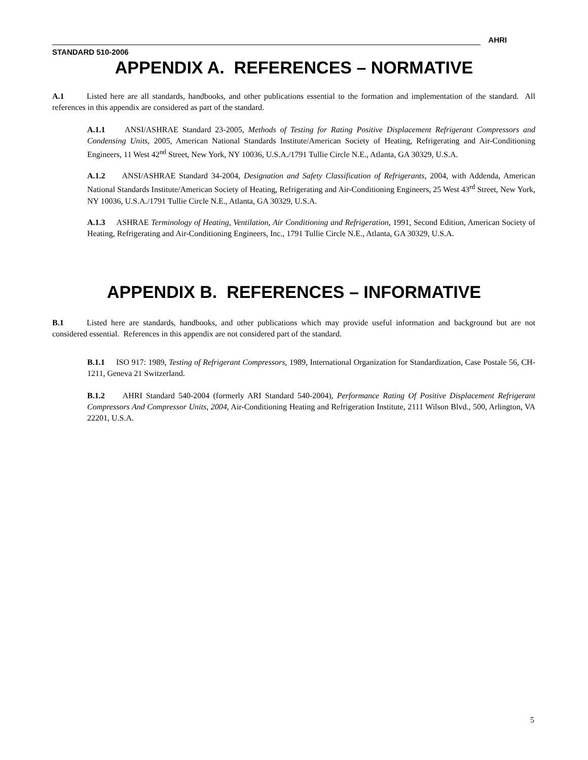AHRI
STANDARD 510-2006
APPENDIX A. REFERENCES – NORMATIVE
A.1 Listed here are all standards, handbooks, and other publications essential to the formation and implementation of the standard. All references in this appendix are considered as part of the standard.
A.1.1 ANSI/ASHRAE Standard 23-2005, Methods of Testing for Rating Positive Displacement Refrigerant Compressors and Condensing Units, 2005, American National Standards Institute/American Society of Heating, Refrigerating and Air-Conditioning Engineers, 11 West 42<sup>nd</sup> Street, New York, NY 10036, U.S.A./1791 Tullie Circle N.E., Atlanta, GA 30329, U.S.A.
A.1.2 ANSI/ASHRAE Standard 34-2004, Designation and Safety Classification of Refrigerants, 2004, with Addenda, American National Standards Institute/American Society of Heating, Refrigerating and Air-Conditioning Engineers, 25 West 43<sup>rd</sup> Street, New York, NY 10036, U.S.A./1791 Tullie Circle N.E., Atlanta, GA 30329, U.S.A.
A.1.3 ASHRAE Terminology of Heating, Ventilation, Air Conditioning and Refrigeration, 1991, Second Edition, American Society of Heating, Refrigerating and Air-Conditioning Engineers, Inc., 1791 Tullie Circle N.E., Atlanta, GA 30329, U.S.A.
APPENDIX B. REFERENCES – INFORMATIVE
B.1 Listed here are standards, handbooks, and other publications which may provide useful information and background but are not considered essential. References in this appendix are not considered part of the standard.
B.1.1 ISO 917: 1989, Testing of Refrigerant Compressors, 1989, International Organization for Standardization, Case Postale 56, CH-1211, Geneva 21 Switzerland.
B.1.2 AHRI Standard 540-2004 (formerly ARI Standard 540-2004), Performance Rating Of Positive Displacement Refrigerant Compressors And Compressor Units, 2004, Air-Conditioning Heating and Refrigeration Institute, 2111 Wilson Blvd., 500, Arlington, VA 22201, U.S.A.
5